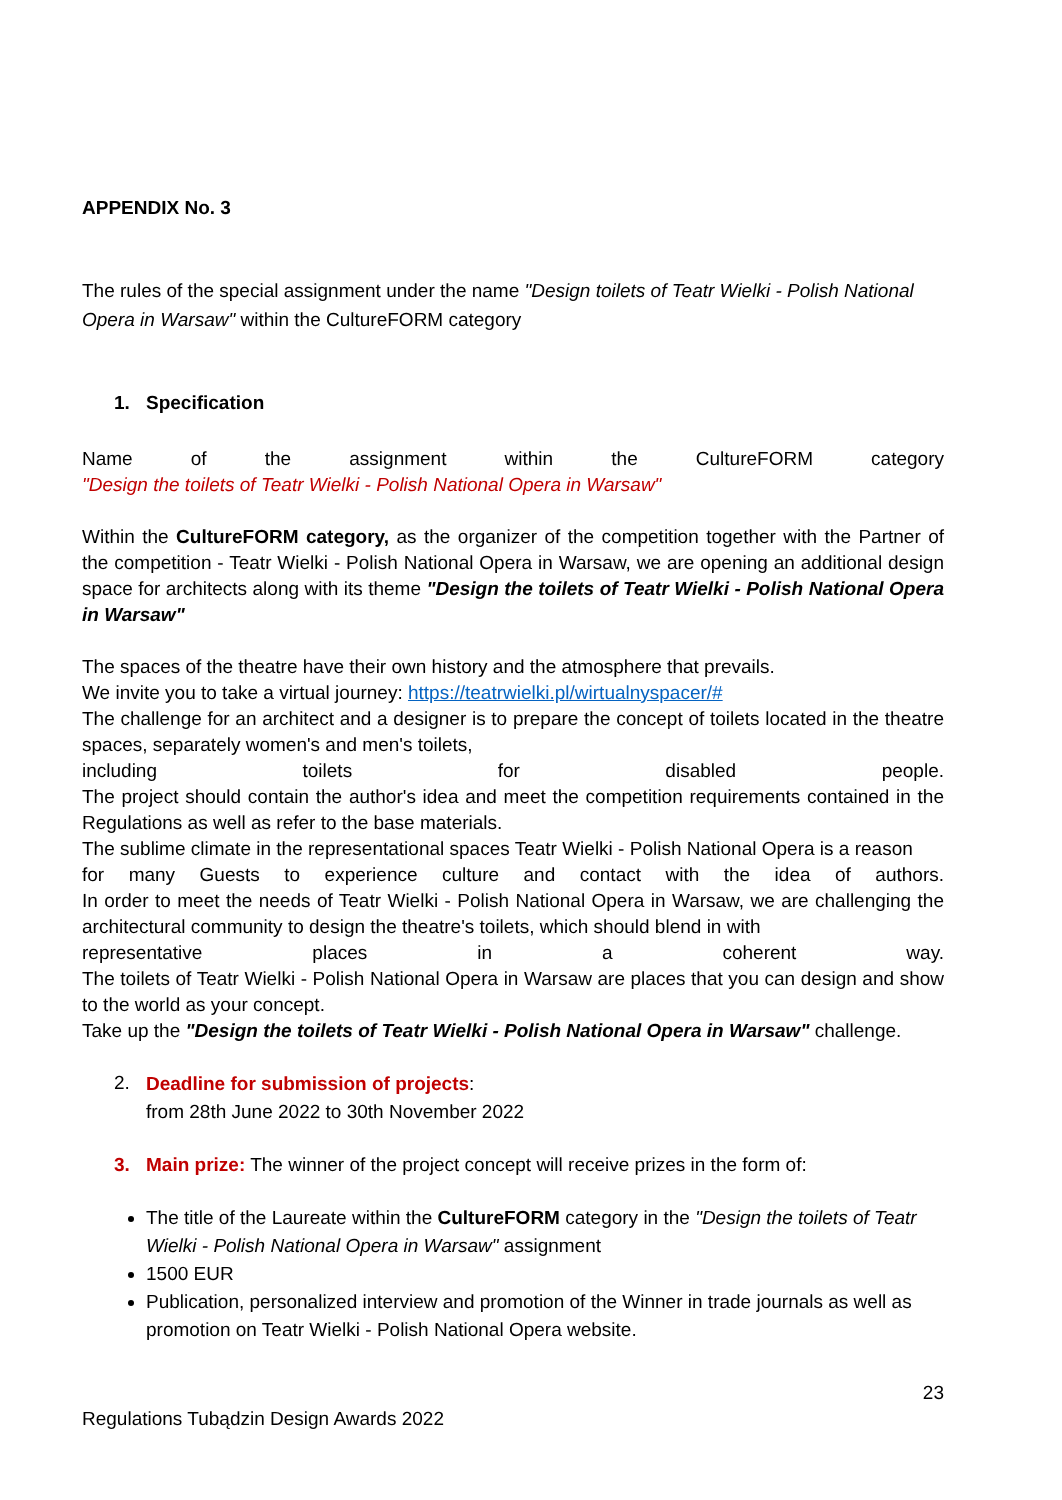APPENDIX No. 3
The rules of the special assignment under the name "Design toilets of Teatr Wielki - Polish National Opera in Warsaw" within the CultureFORM category
1. Specification
Name of the assignment within the CultureFORM category
"Design the toilets of Teatr Wielki - Polish National Opera in Warsaw"
Within the CultureFORM category, as the organizer of the competition together with the Partner of the competition - Teatr Wielki - Polish National Opera in Warsaw, we are opening an additional design space for architects along with its theme "Design the toilets of Teatr Wielki - Polish National Opera in Warsaw"
The spaces of the theatre have their own history and the atmosphere that prevails.
We invite you to take a virtual journey: https://teatrwielki.pl/wirtualnyspacer/#
The challenge for an architect and a designer is to prepare the concept of toilets located in the theatre spaces, separately women's and men's toilets,
including toilets for disabled people.
The project should contain the author's idea and meet the competition requirements contained in the Regulations as well as refer to the base materials.
The sublime climate in the representational spaces Teatr Wielki - Polish National Opera is a reason
for many Guests to experience culture and contact with the idea of authors.
In order to meet the needs of Teatr Wielki - Polish National Opera in Warsaw, we are challenging the architectural community to design the theatre's toilets, which should blend in with
representative places in a coherent way.
The toilets of Teatr Wielki - Polish National Opera in Warsaw are places that you can design and show to the world as your concept.
Take up the "Design the toilets of Teatr Wielki - Polish National Opera in Warsaw" challenge.
2.
Deadline for submission of projects:
from 28th June 2022 to 30th November 2022
3. Main prize: The winner of the project concept will receive prizes in the form of:
The title of the Laureate within the CultureFORM category in the "Design the toilets of Teatr Wielki - Polish National Opera in Warsaw" assignment
1500 EUR
Publication, personalized interview and promotion of the Winner in trade journals as well as promotion on Teatr Wielki - Polish National Opera website.
23
Regulations Tubądzin Design Awards 2022